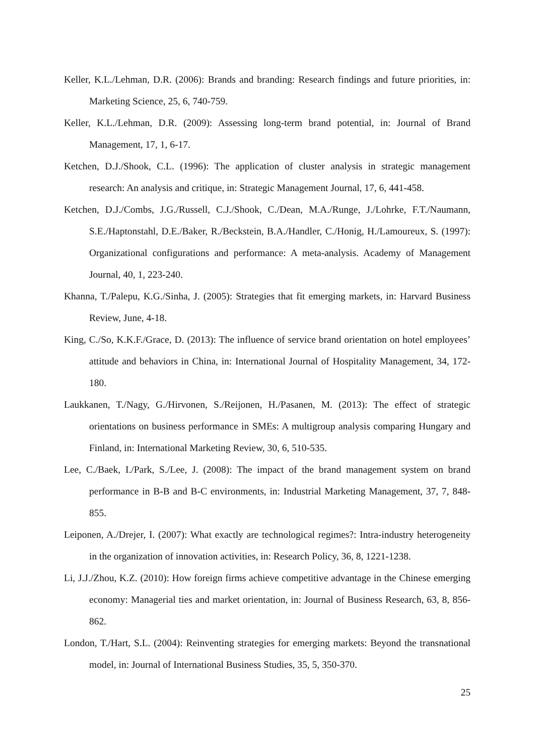Keller, K.L./Lehman, D.R. (2006): Brands and branding: Research findings and future priorities, in: Marketing Science, 25, 6, 740-759.
Keller, K.L./Lehman, D.R. (2009): Assessing long-term brand potential, in: Journal of Brand Management, 17, 1, 6-17.
Ketchen, D.J./Shook, C.L. (1996): The application of cluster analysis in strategic management research: An analysis and critique, in: Strategic Management Journal, 17, 6, 441-458.
Ketchen, D.J./Combs, J.G./Russell, C.J./Shook, C./Dean, M.A./Runge, J./Lohrke, F.T./Naumann, S.E./Haptonstahl, D.E./Baker, R./Beckstein, B.A./Handler, C./Honig, H./Lamoureux, S. (1997): Organizational configurations and performance: A meta-analysis. Academy of Management Journal, 40, 1, 223-240.
Khanna, T./Palepu, K.G./Sinha, J. (2005): Strategies that fit emerging markets, in: Harvard Business Review, June, 4-18.
King, C./So, K.K.F./Grace, D. (2013): The influence of service brand orientation on hotel employees’ attitude and behaviors in China, in: International Journal of Hospitality Management, 34, 172-180.
Laukkanen, T./Nagy, G./Hirvonen, S./Reijonen, H./Pasanen, M. (2013): The effect of strategic orientations on business performance in SMEs: A multigroup analysis comparing Hungary and Finland, in: International Marketing Review, 30, 6, 510-535.
Lee, C./Baek, I./Park, S./Lee, J. (2008): The impact of the brand management system on brand performance in B-B and B-C environments, in: Industrial Marketing Management, 37, 7, 848-855.
Leiponen, A./Drejer, I. (2007): What exactly are technological regimes?: Intra-industry heterogeneity in the organization of innovation activities, in: Research Policy, 36, 8, 1221-1238.
Li, J.J./Zhou, K.Z. (2010): How foreign firms achieve competitive advantage in the Chinese emerging economy: Managerial ties and market orientation, in: Journal of Business Research, 63, 8, 856-862.
London, T./Hart, S.L. (2004): Reinventing strategies for emerging markets: Beyond the transnational model, in: Journal of International Business Studies, 35, 5, 350-370.
25